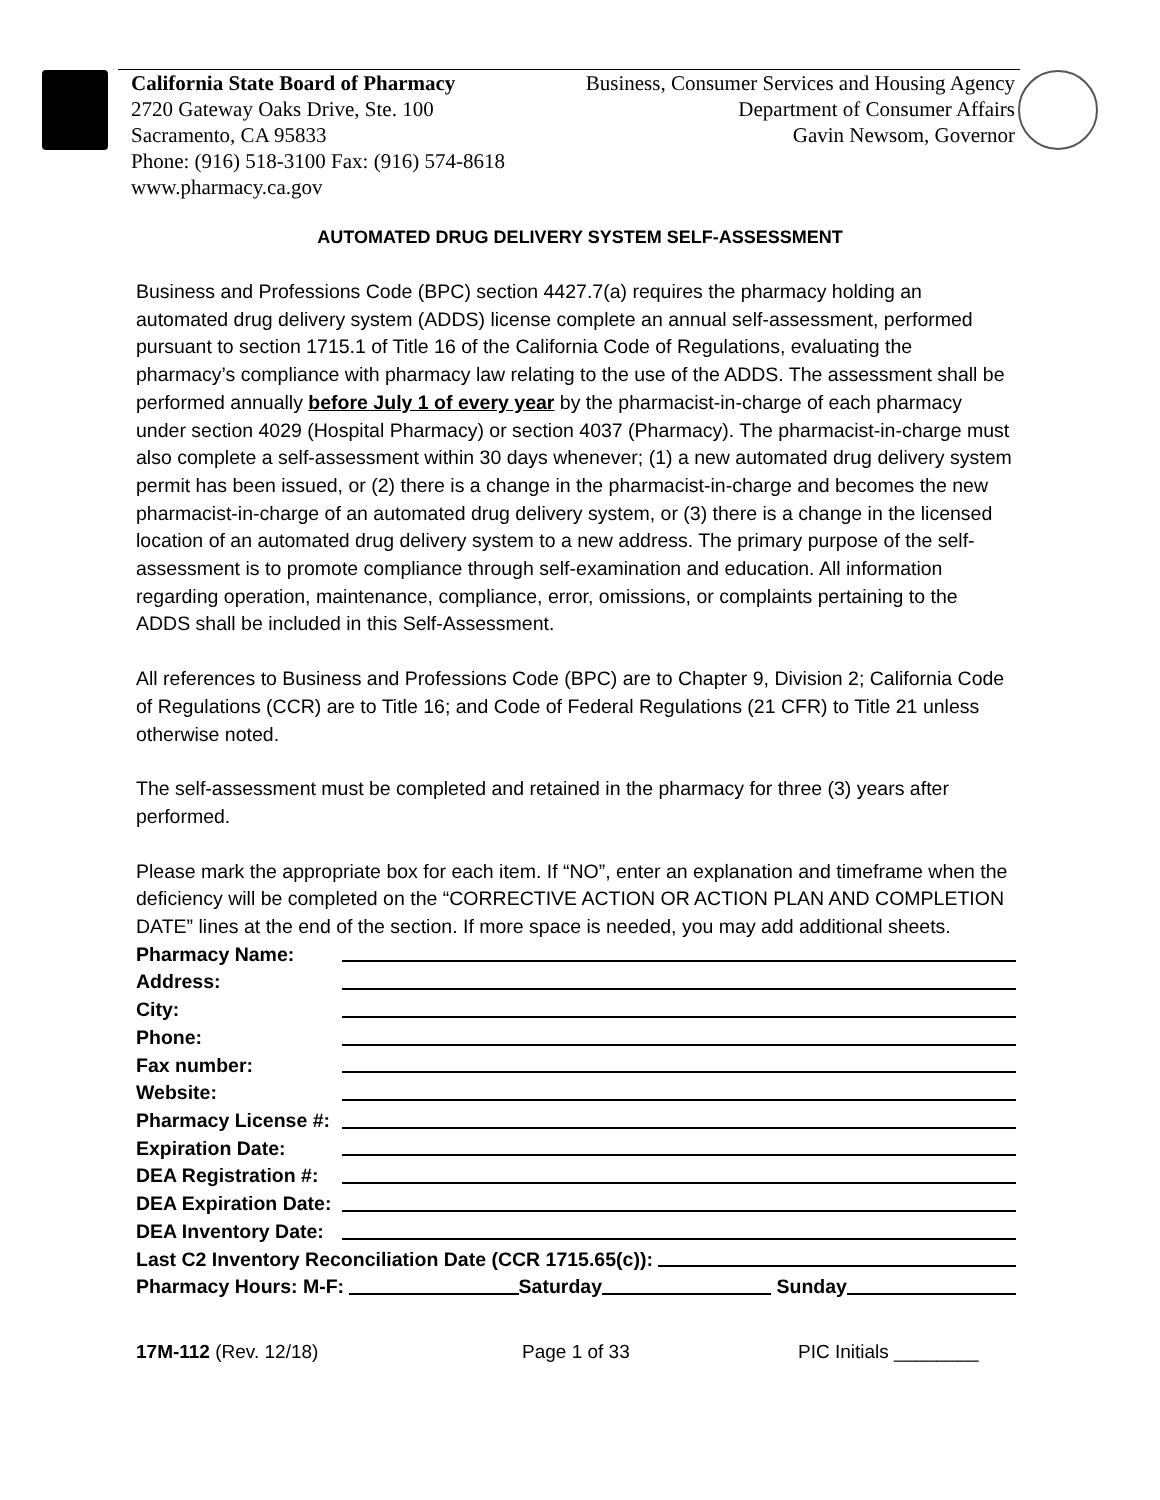California State Board of Pharmacy
2720 Gateway Oaks Drive, Ste. 100
Sacramento, CA 95833
Phone: (916) 518-3100 Fax: (916) 574-8618
www.pharmacy.ca.gov
Business, Consumer Services and Housing Agency
Department of Consumer Affairs
Gavin Newsom, Governor
AUTOMATED DRUG DELIVERY SYSTEM SELF-ASSESSMENT
Business and Professions Code (BPC) section 4427.7(a) requires the pharmacy holding an automated drug delivery system (ADDS) license complete an annual self-assessment, performed pursuant to section 1715.1 of Title 16 of the California Code of Regulations, evaluating the pharmacy’s compliance with pharmacy law relating to the use of the ADDS. The assessment shall be performed annually before July 1 of every year by the pharmacist-in-charge of each pharmacy under section 4029 (Hospital Pharmacy) or section 4037 (Pharmacy). The pharmacist-in-charge must also complete a self-assessment within 30 days whenever; (1) a new automated drug delivery system permit has been issued, or (2) there is a change in the pharmacist-in-charge and becomes the new pharmacist-in-charge of an automated drug delivery system, or (3) there is a change in the licensed location of an automated drug delivery system to a new address. The primary purpose of the self-assessment is to promote compliance through self-examination and education. All information regarding operation, maintenance, compliance, error, omissions, or complaints pertaining to the ADDS shall be included in this Self-Assessment.
All references to Business and Professions Code (BPC) are to Chapter 9, Division 2; California Code of Regulations (CCR) are to Title 16; and Code of Federal Regulations (21 CFR) to Title 21 unless otherwise noted.
The self-assessment must be completed and retained in the pharmacy for three (3) years after performed.
Please mark the appropriate box for each item. If “NO”, enter an explanation and timeframe when the deficiency will be completed on the “CORRECTIVE ACTION OR ACTION PLAN AND COMPLETION DATE” lines at the end of the section. If more space is needed, you may add additional sheets.
Pharmacy Name:
Address:
City:
Phone:
Fax number:
Website:
Pharmacy License #:
Expiration Date:
DEA Registration #:
DEA Expiration Date:
DEA Inventory Date:
Last C2 Inventory Reconciliation Date (CCR 1715.65(c)):
Pharmacy Hours: M-F: Saturday Sunday
17M-112 (Rev. 12/18) Page 1 of 33 PIC Initials ________